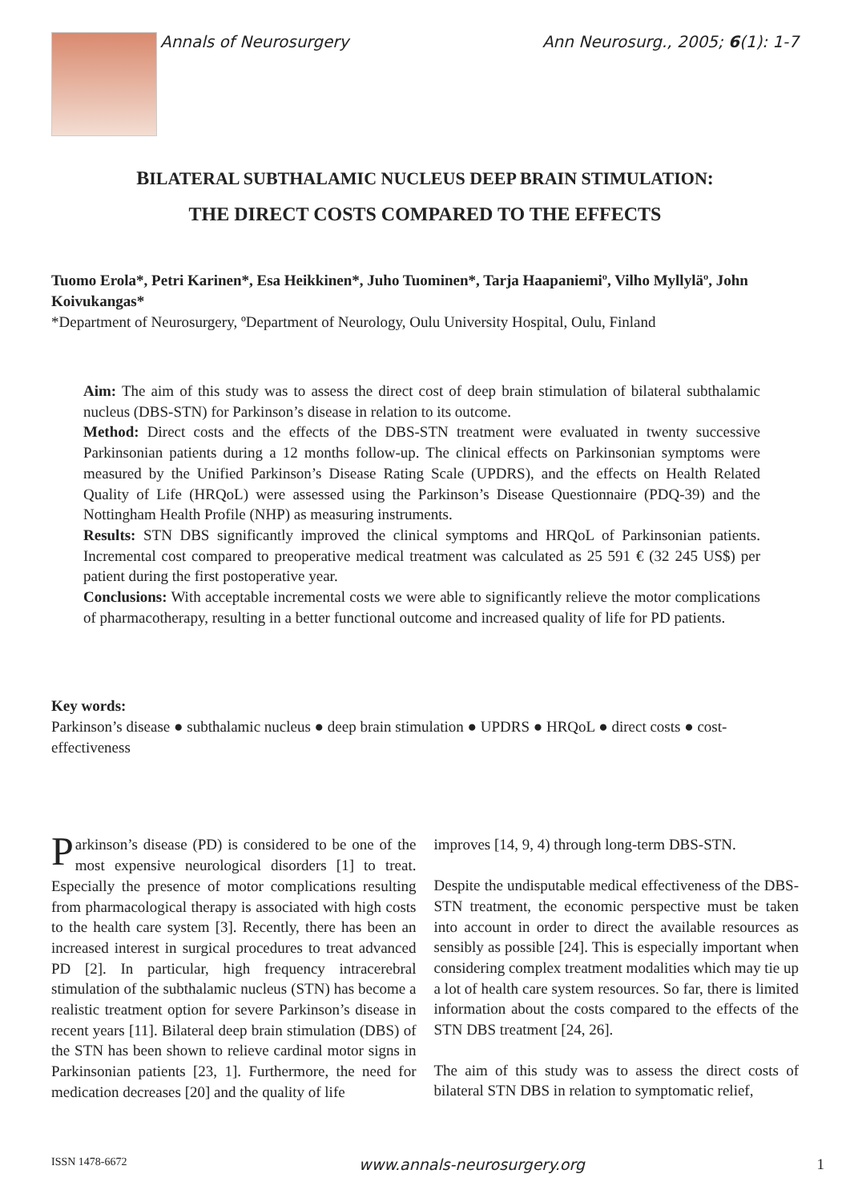Annals of Neurosurgery Ann Neurosurg., 2005; 6(1): 1-7
BILATERAL SUBTHALAMIC NUCLEUS DEEP BRAIN STIMULATION:
THE DIRECT COSTS COMPARED TO THE EFFECTS
Tuomo Erola*, Petri Karinen*, Esa Heikkinen*, Juho Tuominen*, Tarja Haapaniemiº, Vilho Myllyläº, John Koivukangas*
*Department of Neurosurgery, ºDepartment of Neurology, Oulu University Hospital, Oulu, Finland
Aim: The aim of this study was to assess the direct cost of deep brain stimulation of bilateral subthalamic nucleus (DBS-STN) for Parkinson’s disease in relation to its outcome.
Method: Direct costs and the effects of the DBS-STN treatment were evaluated in twenty successive Parkinsonian patients during a 12 months follow-up. The clinical effects on Parkinsonian symptoms were measured by the Unified Parkinson’s Disease Rating Scale (UPDRS), and the effects on Health Related Quality of Life (HRQoL) were assessed using the Parkinson’s Disease Questionnaire (PDQ-39) and the Nottingham Health Profile (NHP) as measuring instruments.
Results: STN DBS significantly improved the clinical symptoms and HRQoL of Parkinsonian patients. Incremental cost compared to preoperative medical treatment was calculated as 25 591 € (32 245 US$) per patient during the first postoperative year.
Conclusions: With acceptable incremental costs we were able to significantly relieve the motor complications of pharmacotherapy, resulting in a better functional outcome and increased quality of life for PD patients.
Key words:
Parkinson’s disease ● subthalamic nucleus ● deep brain stimulation ● UPDRS ● HRQoL ● direct costs ● cost-effectiveness
Parkinson’s disease (PD) is considered to be one of the most expensive neurological disorders [1] to treat. Especially the presence of motor complications resulting from pharmacological therapy is associated with high costs to the health care system [3]. Recently, there has been an increased interest in surgical procedures to treat advanced PD [2]. In particular, high frequency intracerebral stimulation of the subthalamic nucleus (STN) has become a realistic treatment option for severe Parkinson’s disease in recent years [11]. Bilateral deep brain stimulation (DBS) of the STN has been shown to relieve cardinal motor signs in Parkinsonian patients [23, 1]. Furthermore, the need for medication decreases [20] and the quality of life
improves [14, 9, 4) through long-term DBS-STN.
Despite the undisputable medical effectiveness of the DBS-STN treatment, the economic perspective must be taken into account in order to direct the available resources as sensibly as possible [24]. This is especially important when considering complex treatment modalities which may tie up a lot of health care system resources. So far, there is limited information about the costs compared to the effects of the STN DBS treatment [24, 26].
The aim of this study was to assess the direct costs of bilateral STN DBS in relation to symptomatic relief,
ISSN 1478-6672 www.annals-neurosurgery.org 1